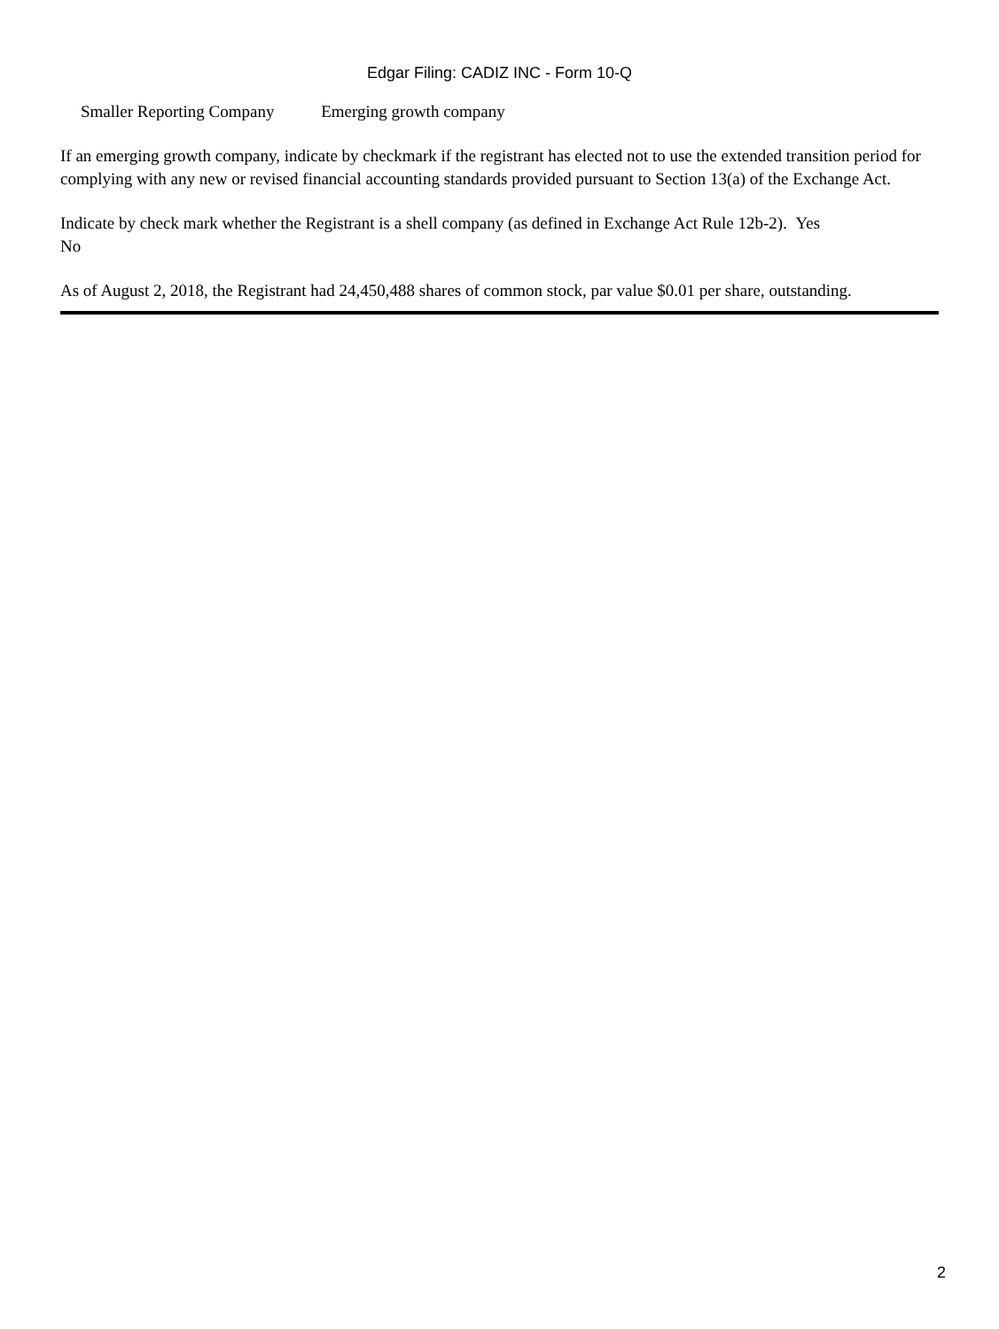Edgar Filing: CADIZ INC - Form 10-Q
Smaller Reporting Company Emerging growth company
If an emerging growth company, indicate by checkmark if the registrant has elected not to use the extended transition period for complying with any new or revised financial accounting standards provided pursuant to Section 13(a) of the Exchange Act.
Indicate by check mark whether the Registrant is a shell company (as defined in Exchange Act Rule 12b-2). Yes
No
As of August 2, 2018, the Registrant had 24,450,488 shares of common stock, par value $0.01 per share, outstanding.
2